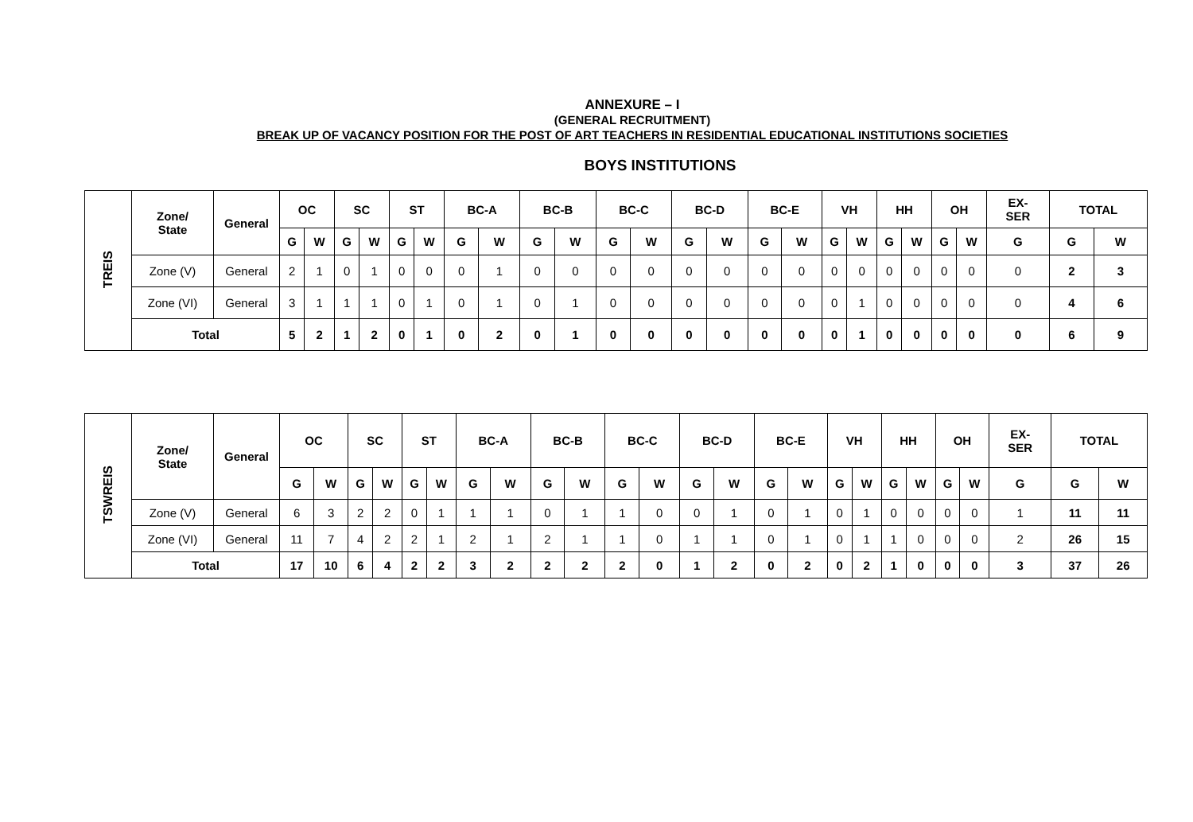ANNEXURE – I
(GENERAL RECRUITMENT)
BREAK UP OF VACANCY POSITION FOR THE POST OF ART TEACHERS IN RESIDENTIAL EDUCATIONAL INSTITUTIONS SOCIETIES
BOYS INSTITUTIONS
| TREIS | Zone/ State | General | OC | | SC | | ST | | BC-A | | BC-B | | BC-C | | BC-D | | BC-E | | VH | | HH | | OH | | EX- SER | TOTAL | |
| --- | --- | --- | --- | --- | --- | --- | --- | --- | --- | --- | --- | --- | --- | --- | --- | --- | --- | --- | --- | --- | --- | --- | --- | --- | --- | --- | --- |
| | | | G | W | G | W | G | W | G | W | G | W | G | W | G | W | G | W | G | W | G | W | G | W | G | G | W |
| | Zone (V) | General | 2 | 1 | 0 | 1 | 0 | 0 | 0 | 1 | 0 | 0 | 0 | 0 | 0 | 0 | 0 | 0 | 0 | 0 | 0 | 0 | 0 | 0 | 0 | 2 | 3 |
| | Zone (VI) | General | 3 | 1 | 1 | 1 | 0 | 1 | 0 | 1 | 0 | 1 | 0 | 0 | 0 | 0 | 0 | 0 | 0 | 1 | 0 | 0 | 0 | 0 | 0 | 4 | 6 |
| | Total | | 5 | 2 | 1 | 2 | 0 | 1 | 0 | 2 | 0 | 1 | 0 | 0 | 0 | 0 | 0 | 0 | 0 | 1 | 0 | 0 | 0 | 0 | 0 | 6 | 9 |
| TSWREIS | Zone/ State | General | OC | | SC | | ST | | BC-A | | BC-B | | BC-C | | BC-D | | BC-E | | VH | | HH | | OH | | EX- SER | TOTAL | |
| --- | --- | --- | --- | --- | --- | --- | --- | --- | --- | --- | --- | --- | --- | --- | --- | --- | --- | --- | --- | --- | --- | --- | --- | --- | --- | --- | --- |
| | | | G | W | G | W | G | W | G | W | G | W | G | W | G | W | G | W | G | W | G | W | G | W | G | G | W |
| | Zone (V) | General | 6 | 3 | 2 | 2 | 0 | 1 | 1 | 1 | 0 | 1 | 1 | 0 | 0 | 1 | 0 | 1 | 0 | 1 | 0 | 0 | 0 | 0 | 1 | 11 | 11 |
| | Zone (VI) | General | 11 | 7 | 4 | 2 | 2 | 1 | 2 | 1 | 2 | 1 | 1 | 0 | 1 | 1 | 0 | 1 | 0 | 1 | 1 | 0 | 0 | 0 | 2 | 26 | 15 |
| | Total | | 17 | 10 | 6 | 4 | 2 | 2 | 3 | 2 | 2 | 2 | 2 | 0 | 1 | 2 | 0 | 2 | 0 | 2 | 1 | 0 | 0 | 0 | 3 | 37 | 26 |